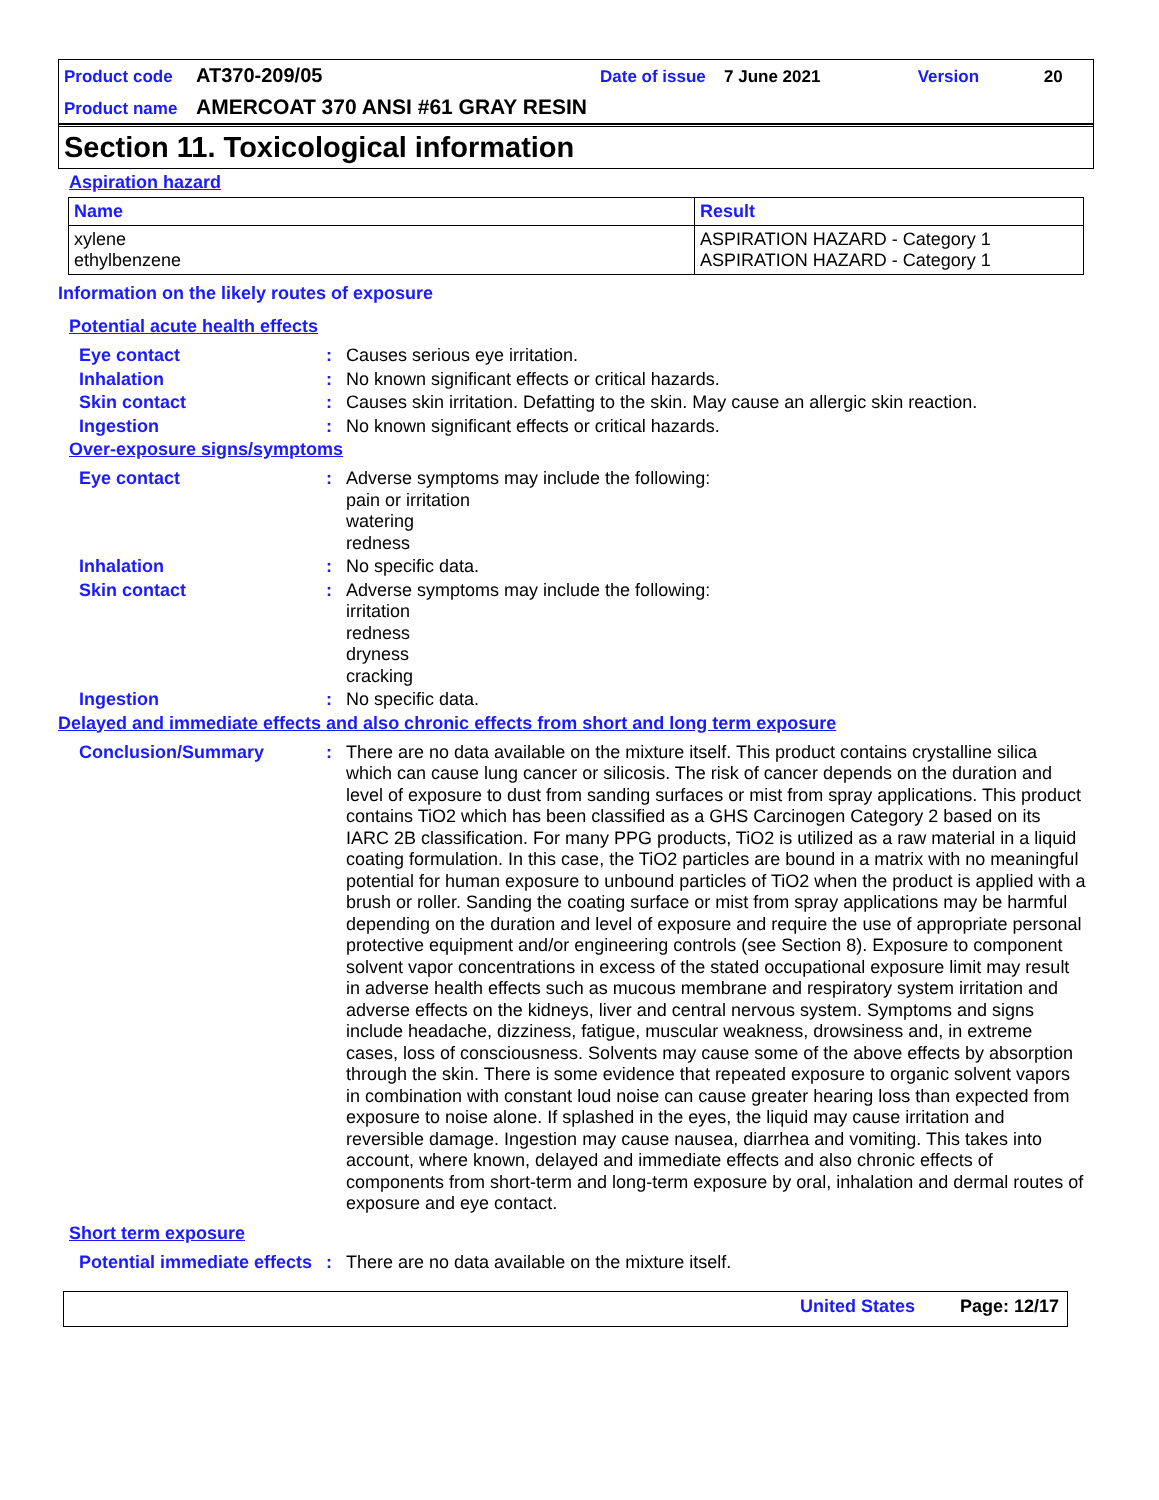| Product code | AT370-209/05 | Date of issue | 7 June 2021 | Version | 20 |
| Product name | AMERCOAT 370 ANSI #61 GRAY RESIN | | | | |
Section 11. Toxicological information
Aspiration hazard
| Name | Result |
| --- | --- |
| xylene ethylbenzene | ASPIRATION HAZARD - Category 1 ASPIRATION HAZARD - Category 1 |
Information on the likely routes of exposure
Potential acute health effects
Eye contact : Causes serious eye irritation.
Inhalation : No known significant effects or critical hazards.
Skin contact : Causes skin irritation. Defatting to the skin. May cause an allergic skin reaction.
Ingestion : No known significant effects or critical hazards.
Over-exposure signs/symptoms
Eye contact : Adverse symptoms may include the following:
pain or irritation
watering
redness
Inhalation : No specific data.
Skin contact : Adverse symptoms may include the following:
irritation
redness
dryness
cracking
Ingestion : No specific data.
Delayed and immediate effects and also chronic effects from short and long term exposure
Conclusion/Summary : There are no data available on the mixture itself. This product contains crystalline silica which can cause lung cancer or silicosis. The risk of cancer depends on the duration and level of exposure to dust from sanding surfaces or mist from spray applications. This product contains TiO2 which has been classified as a GHS Carcinogen Category 2 based on its IARC 2B classification. For many PPG products, TiO2 is utilized as a raw material in a liquid coating formulation. In this case, the TiO2 particles are bound in a matrix with no meaningful potential for human exposure to unbound particles of TiO2 when the product is applied with a brush or roller. Sanding the coating surface or mist from spray applications may be harmful depending on the duration and level of exposure and require the use of appropriate personal protective equipment and/or engineering controls (see Section 8). Exposure to component solvent vapor concentrations in excess of the stated occupational exposure limit may result in adverse health effects such as mucous membrane and respiratory system irritation and adverse effects on the kidneys, liver and central nervous system. Symptoms and signs include headache, dizziness, fatigue, muscular weakness, drowsiness and, in extreme cases, loss of consciousness. Solvents may cause some of the above effects by absorption through the skin. There is some evidence that repeated exposure to organic solvent vapors in combination with constant loud noise can cause greater hearing loss than expected from exposure to noise alone. If splashed in the eyes, the liquid may cause irritation and reversible damage. Ingestion may cause nausea, diarrhea and vomiting. This takes into account, where known, delayed and immediate effects and also chronic effects of components from short-term and long-term exposure by oral, inhalation and dermal routes of exposure and eye contact.
Short term exposure
Potential immediate effects
: There are no data available on the mixture itself.
United States Page: 12/17